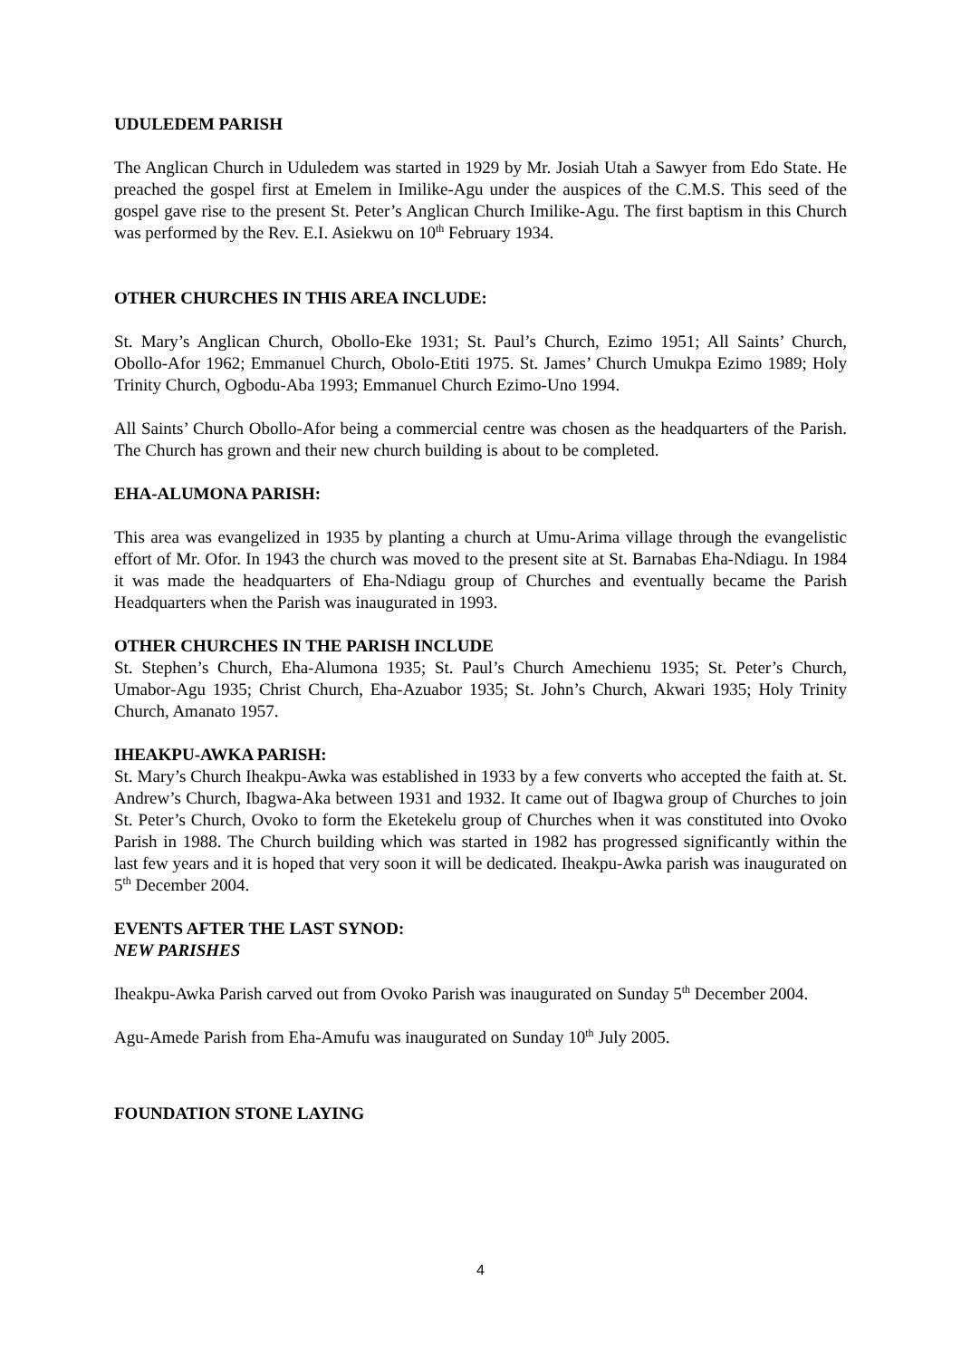UDULEDEM PARISH
The Anglican Church in Uduledem was started in 1929 by Mr. Josiah Utah a Sawyer from Edo State. He preached the gospel first at Emelem in Imilike-Agu under the auspices of the C.M.S. This seed of the gospel gave rise to the present St. Peter’s Anglican Church Imilike-Agu. The first baptism in this Church was performed by the Rev. E.I. Asiekwu on 10<sup>th</sup> February 1934.
OTHER CHURCHES IN THIS AREA INCLUDE:
St. Mary’s Anglican Church, Obollo-Eke 1931; St. Paul’s Church, Ezimo 1951; All Saints’ Church, Obollo-Afor 1962; Emmanuel Church, Obolo-Etiti 1975. St. James’ Church Umukpa Ezimo 1989; Holy Trinity Church, Ogbodu-Aba 1993; Emmanuel Church Ezimo-Uno 1994.
All Saints’ Church Obollo-Afor being a commercial centre was chosen as the headquarters of the Parish. The Church has grown and their new church building is about to be completed.
EHA-ALUMONA PARISH:
This area was evangelized in 1935 by planting a church at Umu-Arima village through the evangelistic effort of Mr. Ofor. In 1943 the church was moved to the present site at St. Barnabas Eha-Ndiagu. In 1984 it was made the headquarters of Eha-Ndiagu group of Churches and eventually became the Parish Headquarters when the Parish was inaugurated in 1993.
OTHER CHURCHES IN THE PARISH INCLUDE
St. Stephen’s Church, Eha-Alumona 1935; St. Paul’s Church Amechienu 1935; St. Peter’s Church, Umabor-Agu 1935; Christ Church, Eha-Azuabor 1935; St. John’s Church, Akwari 1935; Holy Trinity Church, Amanato 1957.
IHEAKPU-AWKA PARISH:
St. Mary’s Church Iheakpu-Awka was established in 1933 by a few converts who accepted the faith at. St. Andrew’s Church, Ibagwa-Aka between 1931 and 1932. It came out of Ibagwa group of Churches to join St. Peter’s Church, Ovoko to form the Eketekelu group of Churches when it was constituted into Ovoko Parish in 1988. The Church building which was started in 1982 has progressed significantly within the last few years and it is hoped that very soon it will be dedicated. Iheakpu-Awka parish was inaugurated on 5<sup>th</sup> December 2004.
EVENTS AFTER THE LAST SYNOD:
NEW PARISHES
Iheakpu-Awka Parish carved out from Ovoko Parish was inaugurated on Sunday 5<sup>th</sup> December 2004.
Agu-Amede Parish from Eha-Amufu was inaugurated on Sunday 10<sup>th</sup> July 2005.
FOUNDATION STONE LAYING
4